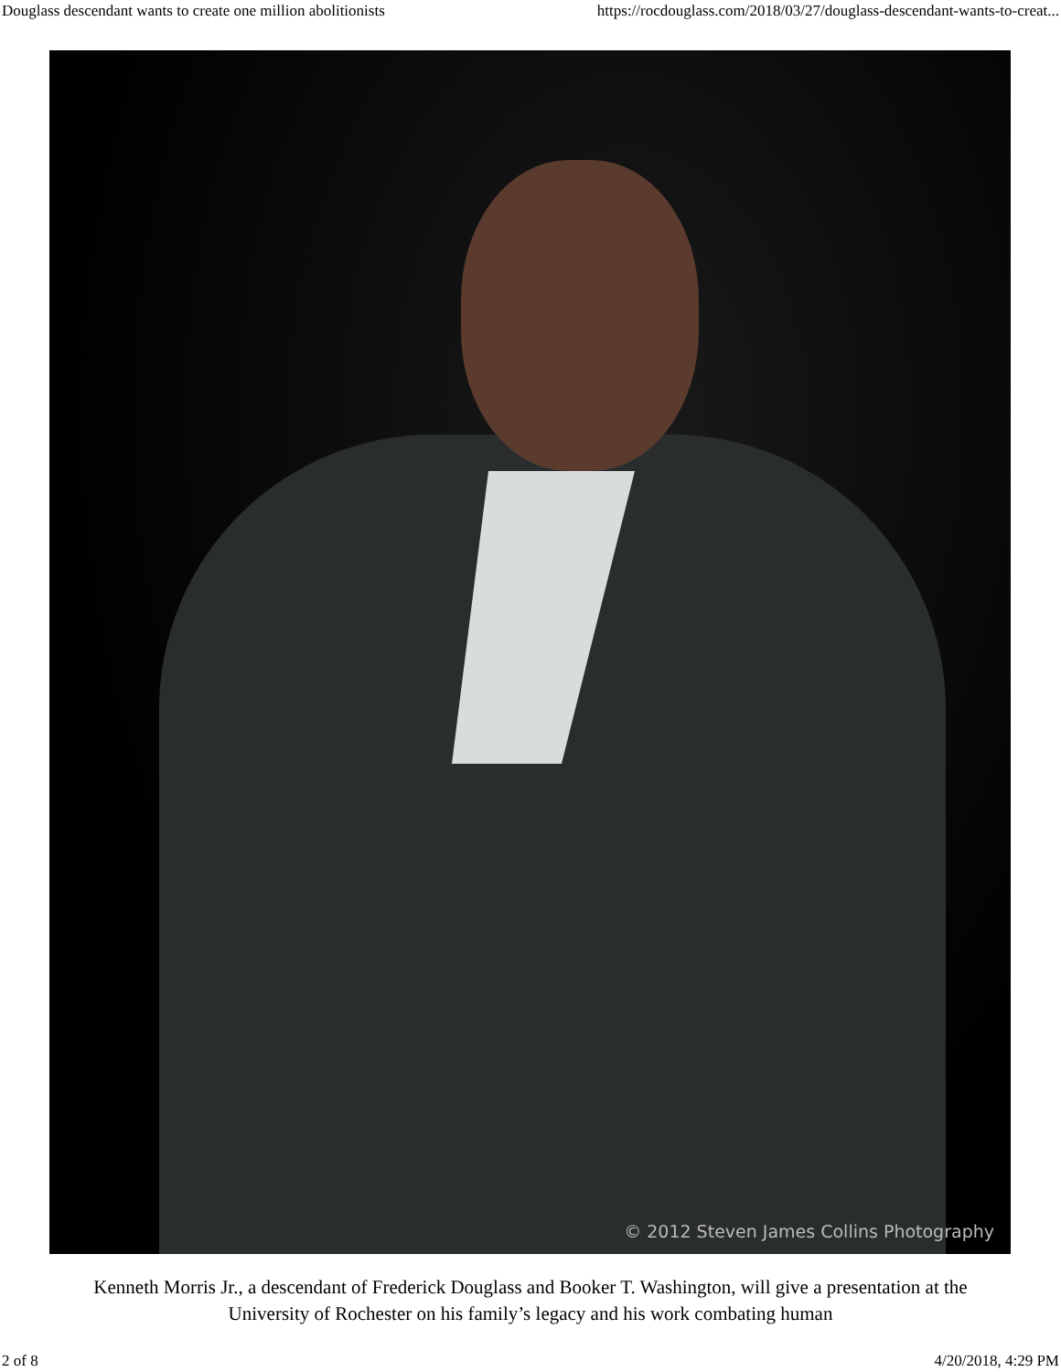Douglass descendant wants to create one million abolitionists https://rocdouglass.com/2018/03/27/douglass-descendant-wants-to-creat...
© 2012 Steven James Collins Photography
Kenneth Morris Jr., a descendant of Frederick Douglass and Booker T. Washington, will give a presentation at the University of Rochester on his family’s legacy and his work combating human
2 of 8 4/20/2018, 4:29 PM